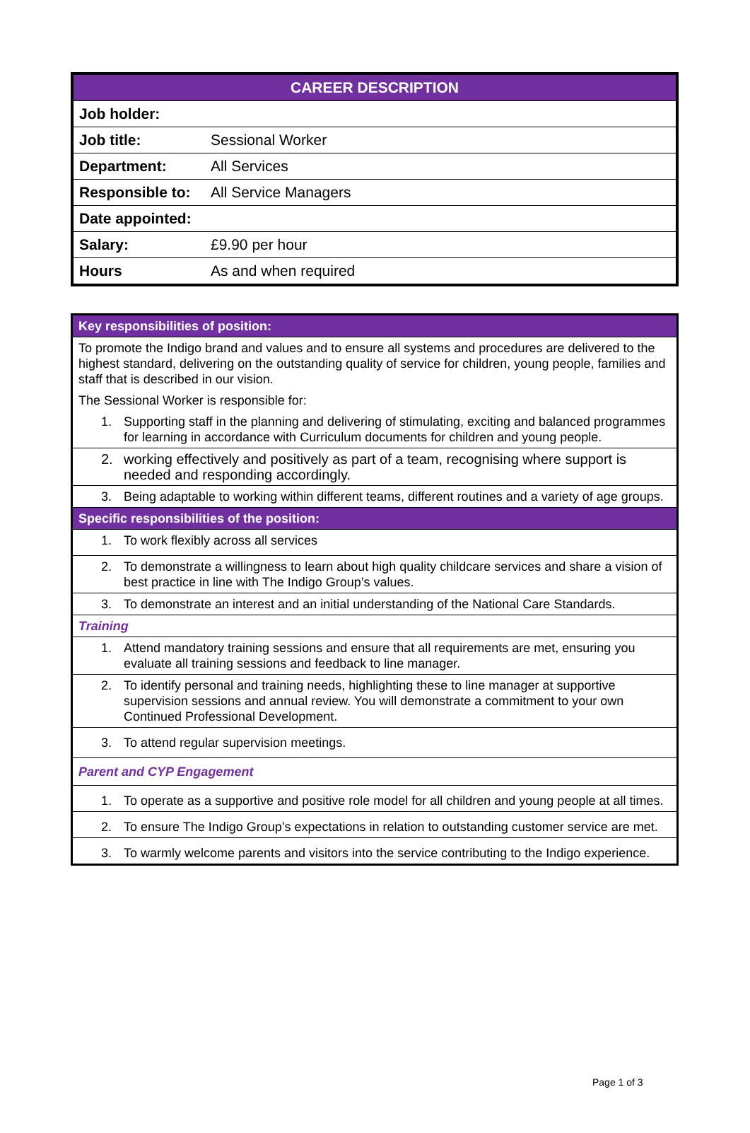| CAREER DESCRIPTION | |
| Job holder: | |
| Job title: | Sessional Worker |
| Department: | All Services |
| Responsible to: | All Service Managers |
| Date appointed: | |
| Salary: | £9.90 per hour |
| Hours | As and when required |
| Key responsibilities of position: |
| To promote the Indigo brand and values and to ensure all systems and procedures are delivered to the highest standard, delivering on the outstanding quality of service for children, young people, families and staff that is described in our vision. The Sessional Worker is responsible for: |
| 1. Supporting staff in the planning and delivering of stimulating, exciting and balanced programmes for learning in accordance with Curriculum documents for children and young people. |
| 2. working effectively and positively as part of a team, recognising where support is needed and responding accordingly. |
| 3. Being adaptable to working within different teams, different routines and a variety of age groups. |
| Specific responsibilities of the position: |
| 1. To work flexibly across all services |
| 2. To demonstrate a willingness to learn about high quality childcare services and share a vision of best practice in line with The Indigo Group’s values. |
| 3. To demonstrate an interest and an initial understanding of the National Care Standards. |
| Training |
| 1. Attend mandatory training sessions and ensure that all requirements are met, ensuring you evaluate all training sessions and feedback to line manager. |
| 2. To identify personal and training needs, highlighting these to line manager at supportive supervision sessions and annual review. You will demonstrate a commitment to your own Continued Professional Development. |
| 3. To attend regular supervision meetings. |
| Parent and CYP Engagement |
| 1. To operate as a supportive and positive role model for all children and young people at all times. |
| 2. To ensure The Indigo Group’s expectations in relation to outstanding customer service are met. |
| 3. To warmly welcome parents and visitors into the service contributing to the Indigo experience. |
Page 1 of 3